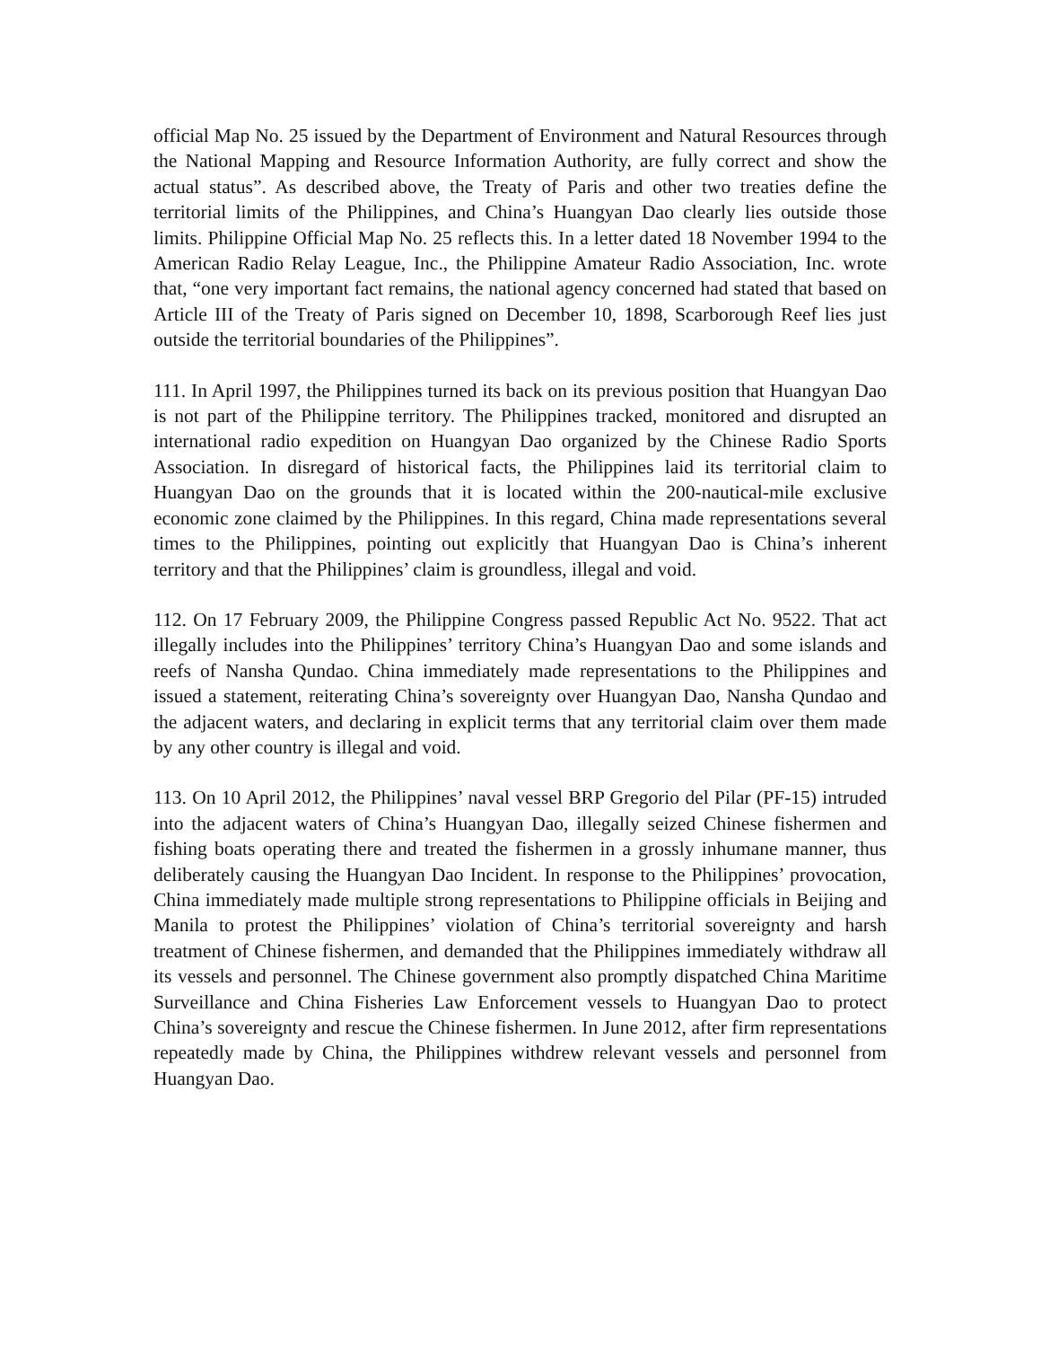official Map No. 25 issued by the Department of Environment and Natural Resources through the National Mapping and Resource Information Authority, are fully correct and show the actual status”. As described above, the Treaty of Paris and other two treaties define the territorial limits of the Philippines, and China’s Huangyan Dao clearly lies outside those limits. Philippine Official Map No. 25 reflects this. In a letter dated 18 November 1994 to the American Radio Relay League, Inc., the Philippine Amateur Radio Association, Inc. wrote that, “one very important fact remains, the national agency concerned had stated that based on Article III of the Treaty of Paris signed on December 10, 1898, Scarborough Reef lies just outside the territorial boundaries of the Philippines”.
111. In April 1997, the Philippines turned its back on its previous position that Huangyan Dao is not part of the Philippine territory. The Philippines tracked, monitored and disrupted an international radio expedition on Huangyan Dao organized by the Chinese Radio Sports Association. In disregard of historical facts, the Philippines laid its territorial claim to Huangyan Dao on the grounds that it is located within the 200-nautical-mile exclusive economic zone claimed by the Philippines. In this regard, China made representations several times to the Philippines, pointing out explicitly that Huangyan Dao is China’s inherent territory and that the Philippines’ claim is groundless, illegal and void.
112. On 17 February 2009, the Philippine Congress passed Republic Act No. 9522. That act illegally includes into the Philippines’ territory China’s Huangyan Dao and some islands and reefs of Nansha Qundao. China immediately made representations to the Philippines and issued a statement, reiterating China’s sovereignty over Huangyan Dao, Nansha Qundao and the adjacent waters, and declaring in explicit terms that any territorial claim over them made by any other country is illegal and void.
113. On 10 April 2012, the Philippines’ naval vessel BRP Gregorio del Pilar (PF-15) intruded into the adjacent waters of China’s Huangyan Dao, illegally seized Chinese fishermen and fishing boats operating there and treated the fishermen in a grossly inhumane manner, thus deliberately causing the Huangyan Dao Incident. In response to the Philippines’ provocation, China immediately made multiple strong representations to Philippine officials in Beijing and Manila to protest the Philippines’ violation of China’s territorial sovereignty and harsh treatment of Chinese fishermen, and demanded that the Philippines immediately withdraw all its vessels and personnel. The Chinese government also promptly dispatched China Maritime Surveillance and China Fisheries Law Enforcement vessels to Huangyan Dao to protect China’s sovereignty and rescue the Chinese fishermen. In June 2012, after firm representations repeatedly made by China, the Philippines withdrew relevant vessels and personnel from Huangyan Dao.